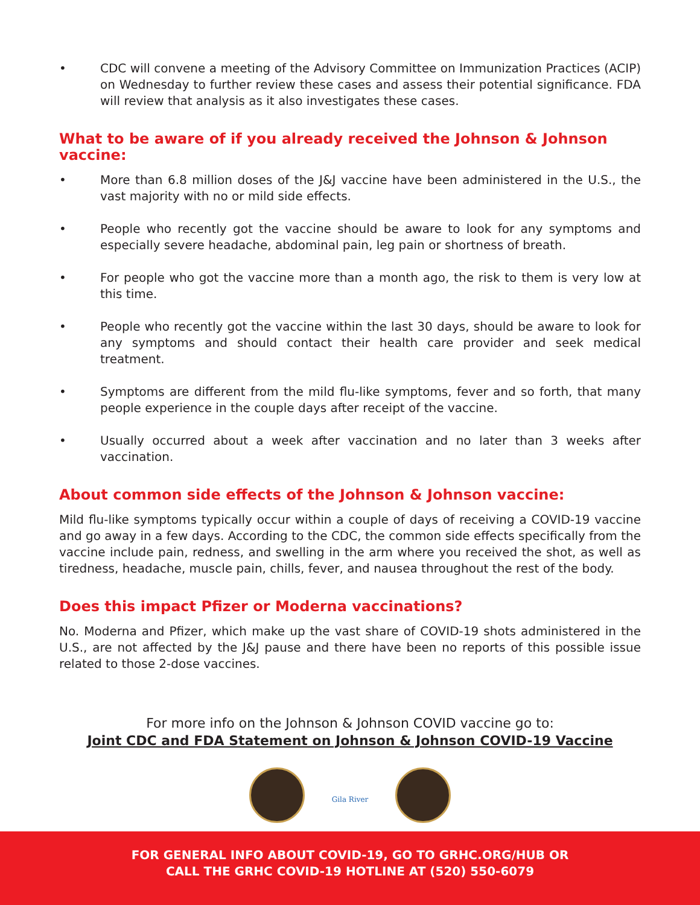• CDC will convene a meeting of the Advisory Committee on Immunization Practices (ACIP) on Wednesday to further review these cases and assess their potential significance. FDA will review that analysis as it also investigates these cases.
What to be aware of if you already received the Johnson & Johnson vaccine:
• More than 6.8 million doses of the J&J vaccine have been administered in the U.S., the vast majority with no or mild side effects.
• People who recently got the vaccine should be aware to look for any symptoms and especially severe headache, abdominal pain, leg pain or shortness of breath.
• For people who got the vaccine more than a month ago, the risk to them is very low at this time.
• People who recently got the vaccine within the last 30 days, should be aware to look for any symptoms and should contact their health care provider and seek medical treatment.
• Symptoms are different from the mild flu-like symptoms, fever and so forth, that many people experience in the couple days after receipt of the vaccine.
• Usually occurred about a week after vaccination and no later than 3 weeks after vaccination.
About common side effects of the Johnson & Johnson vaccine:
Mild flu-like symptoms typically occur within a couple of days of receiving a COVID-19 vaccine and go away in a few days. According to the CDC, the common side effects specifically from the vaccine include pain, redness, and swelling in the arm where you received the shot, as well as tiredness, headache, muscle pain, chills, fever, and nausea throughout the rest of the body.
Does this impact Pfizer or Moderna vaccinations?
No. Moderna and Pfizer, which make up the vast share of COVID-19 shots administered in the U.S., are not affected by the J&J pause and there have been no reports of this possible issue related to those 2-dose vaccines.
For more info on the Johnson & Johnson COVID vaccine go to:
Joint CDC and FDA Statement on Johnson & Johnson COVID-19 Vaccine
Gila River
FOR GENERAL INFO ABOUT COVID-19, GO TO GRHC.ORG/HUB OR
CALL THE GRHC COVID-19 HOTLINE AT (520) 550-6079